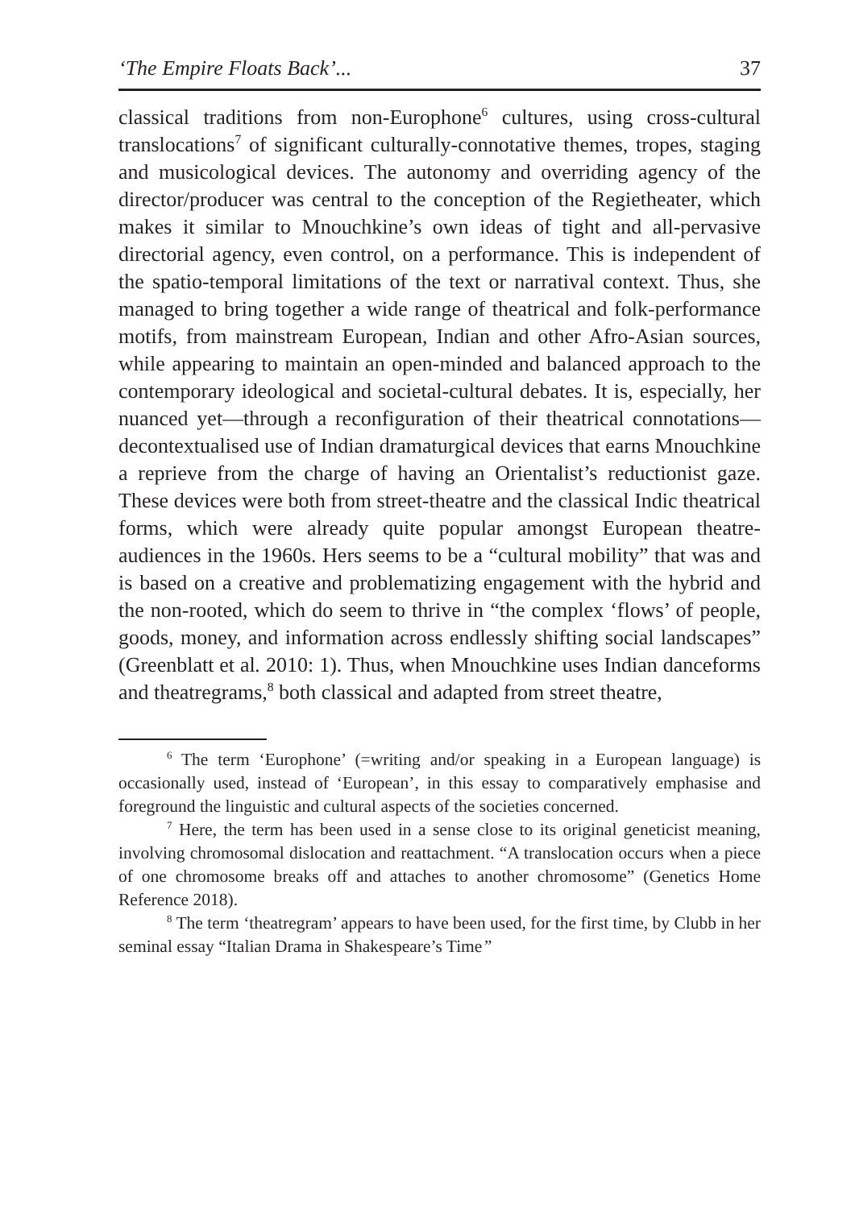‘The Empire Floats Back’... 37
classical traditions from non-Europhone<sup>6</sup> cultures, using cross-cultural translocations<sup>7</sup> of significant culturally-connotative themes, tropes, staging and musicological devices. The autonomy and overriding agency of the director/producer was central to the conception of the Regietheater, which makes it similar to Mnouchkine’s own ideas of tight and all-pervasive directorial agency, even control, on a performance. This is independent of the spatio-temporal limitations of the text or narratival context. Thus, she managed to bring together a wide range of theatrical and folk-performance motifs, from mainstream European, Indian and other Afro-Asian sources, while appearing to maintain an open-minded and balanced approach to the contemporary ideological and societal-cultural debates. It is, especially, her nuanced yet—through a reconfiguration of their theatrical connotations—decontextualised use of Indian dramaturgical devices that earns Mnouchkine a reprieve from the charge of having an Orientalist’s reductionist gaze. These devices were both from street-theatre and the classical Indic theatrical forms, which were already quite popular amongst European theatre-audiences in the 1960s. Hers seems to be a “cultural mobility” that was and is based on a creative and problematizing engagement with the hybrid and the non-rooted, which do seem to thrive in “the complex ‘flows’ of people, goods, money, and information across endlessly shifting social landscapes” (Greenblatt et al. 2010: 1). Thus, when Mnouchkine uses Indian danceforms and theatregrams,<sup>8</sup> both classical and adapted from street theatre,
<sup>6</sup> The term ‘Europhone’ (=writing and/or speaking in a European language) is occasionally used, instead of ‘European’, in this essay to comparatively emphasise and foreground the linguistic and cultural aspects of the societies concerned.
<sup>7</sup> Here, the term has been used in a sense close to its original geneticist meaning, involving chromosomal dislocation and reattachment. “A translocation occurs when a piece of one chromosome breaks off and attaches to another chromosome” (Genetics Home Reference 2018).
<sup>8</sup> The term ‘theatregram’ appears to have been used, for the first time, by Clubb in her seminal essay “Italian Drama in Shakespeare’s Time”